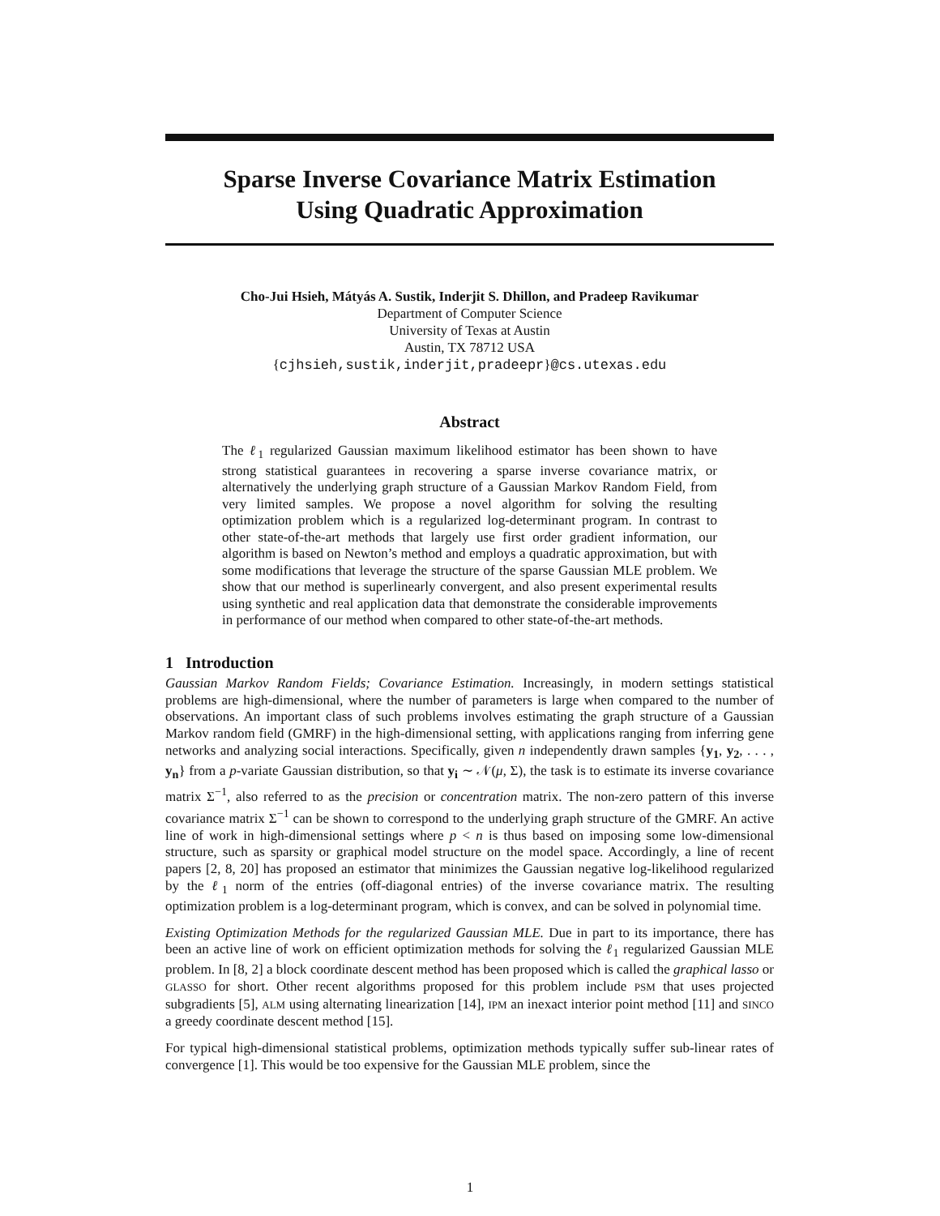Sparse Inverse Covariance Matrix Estimation
Using Quadratic Approximation
Cho-Jui Hsieh, Mátyás A. Sustik, Inderjit S. Dhillon, and Pradeep Ravikumar
Department of Computer Science
University of Texas at Austin
Austin, TX 78712 USA
{cjhsieh,sustik,inderjit,pradeepr}@cs.utexas.edu
Abstract
The ℓ<sub>1</sub> regularized Gaussian maximum likelihood estimator has been shown to have strong statistical guarantees in recovering a sparse inverse covariance matrix, or alternatively the underlying graph structure of a Gaussian Markov Random Field, from very limited samples. We propose a novel algorithm for solving the resulting optimization problem which is a regularized log-determinant program. In contrast to other state-of-the-art methods that largely use first order gradient information, our algorithm is based on Newton’s method and employs a quadratic approximation, but with some modifications that leverage the structure of the sparse Gaussian MLE problem. We show that our method is superlinearly convergent, and also present experimental results using synthetic and real application data that demonstrate the considerable improvements in performance of our method when compared to other state-of-the-art methods.
1 Introduction
Gaussian Markov Random Fields; Covariance Estimation. Increasingly, in modern settings statistical problems are high-dimensional, where the number of parameters is large when compared to the number of observations. An important class of such problems involves estimating the graph structure of a Gaussian Markov random field (GMRF) in the high-dimensional setting, with applications ranging from inferring gene networks and analyzing social interactions. Specifically, given n independently drawn samples {y<sub>1</sub>, y<sub>2</sub>, . . . , y<sub>n</sub>} from a p-variate Gaussian distribution, so that y<sub>i</sub> ∼ 𝒩(μ, Σ), the task is to estimate its inverse covariance matrix Σ<sup>−1</sup>, also referred to as the precision or concentration matrix. The non-zero pattern of this inverse covariance matrix Σ<sup>−1</sup> can be shown to correspond to the underlying graph structure of the GMRF. An active line of work in high-dimensional settings where p < n is thus based on imposing some low-dimensional structure, such as sparsity or graphical model structure on the model space. Accordingly, a line of recent papers [2, 8, 20] has proposed an estimator that minimizes the Gaussian negative log-likelihood regularized by the ℓ<sub>1</sub> norm of the entries (off-diagonal entries) of the inverse covariance matrix. The resulting optimization problem is a log-determinant program, which is convex, and can be solved in polynomial time.
Existing Optimization Methods for the regularized Gaussian MLE. Due in part to its importance, there has been an active line of work on efficient optimization methods for solving the ℓ<sub>1</sub> regularized Gaussian MLE problem. In [8, 2] a block coordinate descent method has been proposed which is called the graphical lasso or GLASSO for short. Other recent algorithms proposed for this problem include PSM that uses projected subgradients [5], ALM using alternating linearization [14], IPM an inexact interior point method [11] and SINCO a greedy coordinate descent method [15].
For typical high-dimensional statistical problems, optimization methods typically suffer sub-linear rates of convergence [1]. This would be too expensive for the Gaussian MLE problem, since the
1